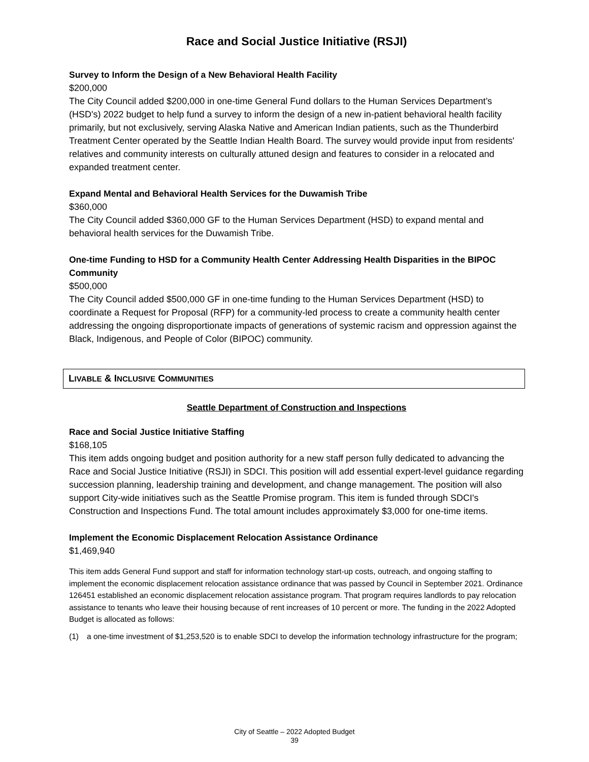Race and Social Justice Initiative (RSJI)
Survey to Inform the Design of a New Behavioral Health Facility
$200,000
The City Council added $200,000 in one-time General Fund dollars to the Human Services Department’s (HSD's) 2022 budget to help fund a survey to inform the design of a new in-patient behavioral health facility primarily, but not exclusively, serving Alaska Native and American Indian patients, such as the Thunderbird Treatment Center operated by the Seattle Indian Health Board. The survey would provide input from residents' relatives and community interests on culturally attuned design and features to consider in a relocated and expanded treatment center.
Expand Mental and Behavioral Health Services for the Duwamish Tribe
$360,000
The City Council added $360,000 GF to the Human Services Department (HSD) to expand mental and behavioral health services for the Duwamish Tribe.
One-time Funding to HSD for a Community Health Center Addressing Health Disparities in the BIPOC Community
$500,000
The City Council added $500,000 GF in one-time funding to the Human Services Department (HSD) to coordinate a Request for Proposal (RFP) for a community-led process to create a community health center addressing the ongoing disproportionate impacts of generations of systemic racism and oppression against the Black, Indigenous, and People of Color (BIPOC) community.
LIVABLE & INCLUSIVE COMMUNITIES
Seattle Department of Construction and Inspections
Race and Social Justice Initiative Staffing
$168,105
This item adds ongoing budget and position authority for a new staff person fully dedicated to advancing the Race and Social Justice Initiative (RSJI) in SDCI. This position will add essential expert-level guidance regarding succession planning, leadership training and development, and change management. The position will also support City-wide initiatives such as the Seattle Promise program. This item is funded through SDCI's Construction and Inspections Fund. The total amount includes approximately $3,000 for one-time items.
Implement the Economic Displacement Relocation Assistance Ordinance
$1,469,940
This item adds General Fund support and staff for information technology start-up costs, outreach, and ongoing staffing to implement the economic displacement relocation assistance ordinance that was passed by Council in September 2021. Ordinance 126451 established an economic displacement relocation assistance program. That program requires landlords to pay relocation assistance to tenants who leave their housing because of rent increases of 10 percent or more. The funding in the 2022 Adopted Budget is allocated as follows:
(1) a one-time investment of $1,253,520 is to enable SDCI to develop the information technology infrastructure for the program;
City of Seattle – 2022 Adopted Budget
39